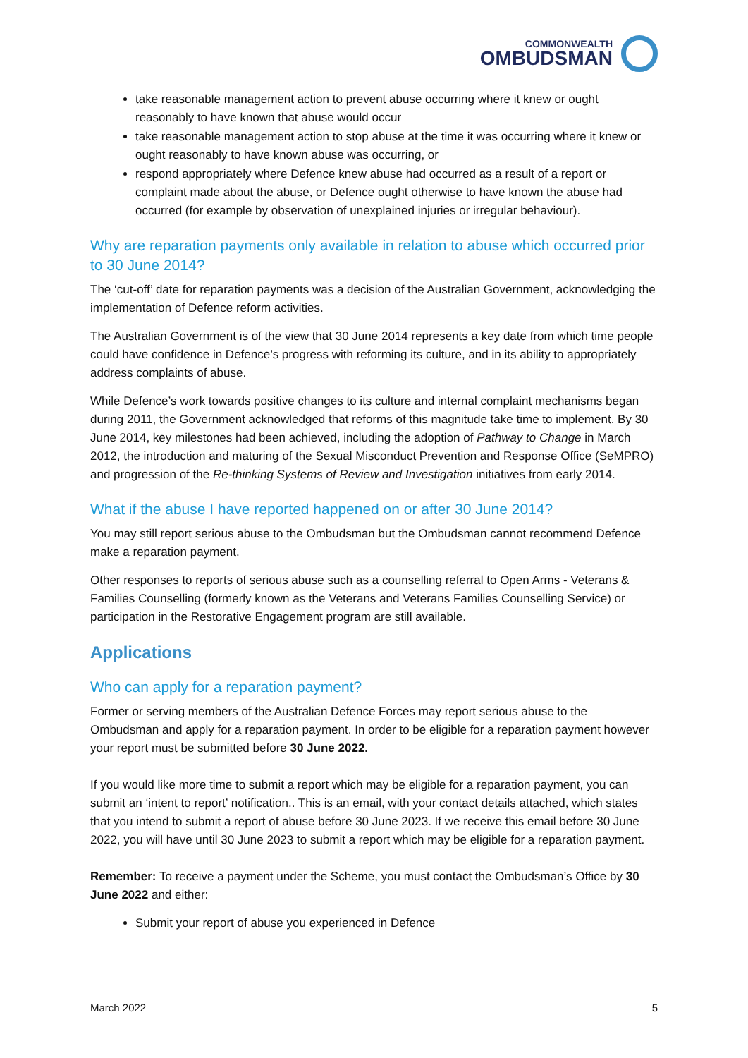COMMONWEALTH
OMBUDSMAN
take reasonable management action to prevent abuse occurring where it knew or ought reasonably to have known that abuse would occur
take reasonable management action to stop abuse at the time it was occurring where it knew or ought reasonably to have known abuse was occurring, or
respond appropriately where Defence knew abuse had occurred as a result of a report or complaint made about the abuse, or Defence ought otherwise to have known the abuse had occurred (for example by observation of unexplained injuries or irregular behaviour).
Why are reparation payments only available in relation to abuse which occurred prior to 30 June 2014?
The ‘cut-off’ date for reparation payments was a decision of the Australian Government, acknowledging the implementation of Defence reform activities.
The Australian Government is of the view that 30 June 2014 represents a key date from which time people could have confidence in Defence’s progress with reforming its culture, and in its ability to appropriately address complaints of abuse.
While Defence’s work towards positive changes to its culture and internal complaint mechanisms began during 2011, the Government acknowledged that reforms of this magnitude take time to implement. By 30 June 2014, key milestones had been achieved, including the adoption of Pathway to Change in March 2012, the introduction and maturing of the Sexual Misconduct Prevention and Response Office (SeMPRO) and progression of the Re-thinking Systems of Review and Investigation initiatives from early 2014.
What if the abuse I have reported happened on or after 30 June 2014?
You may still report serious abuse to the Ombudsman but the Ombudsman cannot recommend Defence make a reparation payment.
Other responses to reports of serious abuse such as a counselling referral to Open Arms - Veterans & Families Counselling (formerly known as the Veterans and Veterans Families Counselling Service) or participation in the Restorative Engagement program are still available.
Applications
Who can apply for a reparation payment?
Former or serving members of the Australian Defence Forces may report serious abuse to the Ombudsman and apply for a reparation payment. In order to be eligible for a reparation payment however your report must be submitted before 30 June 2022.
If you would like more time to submit a report which may be eligible for a reparation payment, you can submit an ‘intent to report’ notification.. This is an email, with your contact details attached, which states that you intend to submit a report of abuse before 30 June 2023. If we receive this email before 30 June 2022, you will have until 30 June 2023 to submit a report which may be eligible for a reparation payment.
Remember: To receive a payment under the Scheme, you must contact the Ombudsman’s Office by 30 June 2022 and either:
Submit your report of abuse you experienced in Defence
March 2022 5